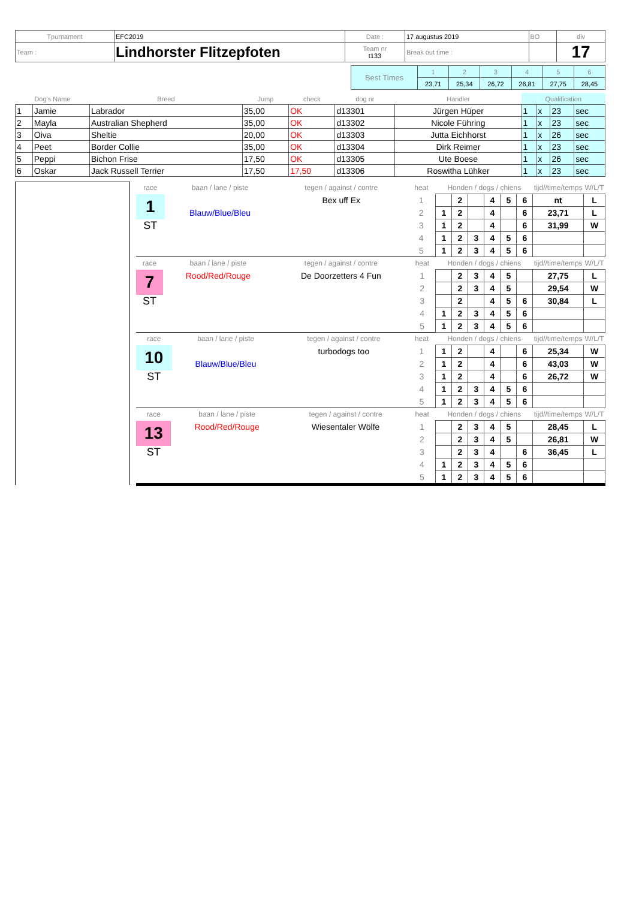| Tpurnament | EFC2019 | Date : | 17 augustus 2019 | BO | div |
| Team : | Lindhorster Flitzepfoten | Team nr t133 | Break out time : | | 17 |
| Best Times | 1 | 2 | 3 | 4 | 5 | 6 |
| | 23,71 | 25,34 | 26,72 | 26,81 | 27,75 | 28,45 |
| Dog's Name | | Breed | Jump | check | dog nr | Handler | Qualification | | | |
| --- | --- | --- | --- | --- | --- | --- | --- | --- | --- | --- |
| 1 | Jamie | Labrador | 35,00 | OK | d13301 | Jürgen Hüper | 1 | x | 23 | sec |
| 2 | Mayla | Australian Shepherd | 35,00 | OK | d13302 | Nicole Führing | 1 | x | 23 | sec |
| 3 | Oiva | Sheltie | 20,00 | OK | d13303 | Jutta Eichhorst | 1 | x | 26 | sec |
| 4 | Peet | Border Collie | 35,00 | OK | d13304 | Dirk Reimer | 1 | x | 23 | sec |
| 5 | Peppi | Bichon Frise | 17,50 | OK | d13305 | Ute Boese | 1 | x | 26 | sec |
| 6 | Oskar | Jack Russell Terrier | 17,50 | 17,50 | d13306 | Roswitha Lühker | 1 | x | 23 | sec |
| race | baan / lane / piste | tegen / against / contre | heat | Honden / dogs / chiens | | | | | | tijd//time/temps | W/L/T |
| 1 | | Bex uff Ex | 1 | | 2 | | 4 | 5 | 6 | nt | L |
| | Blauw/Blue/Bleu | | 2 | 1 | 2 | | 4 | | 6 | 23,71 | L |
| ST | | | 3 | 1 | 2 | | 4 | | 6 | 31,99 | W |
| | | | 4 | 1 | 2 | 3 | 4 | 5 | 6 | | |
| | | | 5 | 1 | 2 | 3 | 4 | 5 | 6 | | |
| race | baan / lane / piste | tegen / against / contre | heat | Honden / dogs / chiens | | | | | | tijd//time/temps | W/L/T |
| 7 | Rood/Red/Rouge | De Doorzetters 4 Fun | 1 | | 2 | 3 | 4 | 5 | | 27,75 | L |
| | | | 2 | | 2 | 3 | 4 | 5 | | 29,54 | W |
| ST | | | 3 | | 2 | | 4 | 5 | 6 | 30,84 | L |
| | | | 4 | 1 | 2 | 3 | 4 | 5 | 6 | | |
| | | | 5 | 1 | 2 | 3 | 4 | 5 | 6 | | |
| race | baan / lane / piste | tegen / against / contre | heat | Honden / dogs / chiens | | | | | | tijd//time/temps | W/L/T |
| 10 | | turbodogs too | 1 | 1 | 2 | | 4 | | 6 | 25,34 | W |
| | Blauw/Blue/Bleu | | 2 | 1 | 2 | | 4 | | 6 | 43,03 | W |
| ST | | | 3 | 1 | 2 | | 4 | | 6 | 26,72 | W |
| | | | 4 | 1 | 2 | 3 | 4 | 5 | 6 | | |
| | | | 5 | 1 | 2 | 3 | 4 | 5 | 6 | | |
| race | baan / lane / piste | tegen / against / contre | heat | Honden / dogs / chiens | | | | | | tijd//time/temps | W/L/T |
| 13 | Rood/Red/Rouge | Wiesentaler Wölfe | 1 | | 2 | 3 | 4 | 5 | | 28,45 | L |
| | | | 2 | | 2 | 3 | 4 | 5 | | 26,81 | W |
| ST | | | 3 | | 2 | 3 | 4 | | 6 | 36,45 | L |
| | | | 4 | 1 | 2 | 3 | 4 | 5 | 6 | | |
| | | | 5 | 1 | 2 | 3 | 4 | 5 | 6 | | |